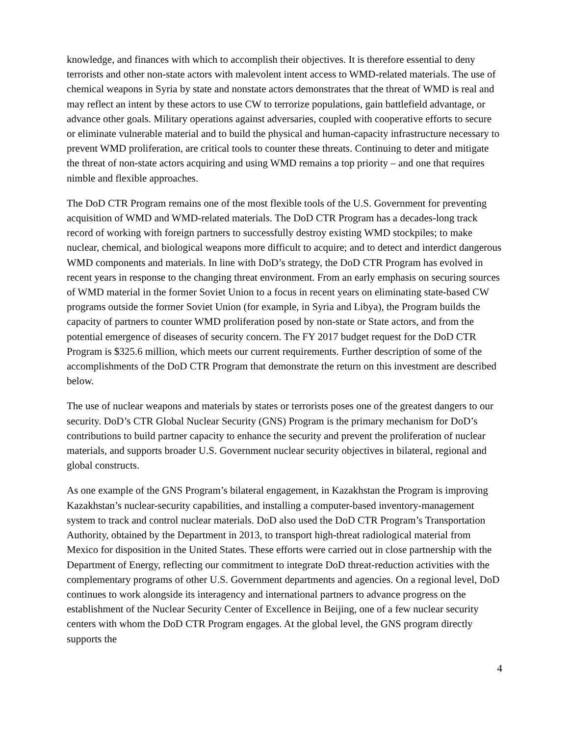knowledge, and finances with which to accomplish their objectives. It is therefore essential to deny terrorists and other non-state actors with malevolent intent access to WMD-related materials. The use of chemical weapons in Syria by state and nonstate actors demonstrates that the threat of WMD is real and may reflect an intent by these actors to use CW to terrorize populations, gain battlefield advantage, or advance other goals. Military operations against adversaries, coupled with cooperative efforts to secure or eliminate vulnerable material and to build the physical and human-capacity infrastructure necessary to prevent WMD proliferation, are critical tools to counter these threats. Continuing to deter and mitigate the threat of non-state actors acquiring and using WMD remains a top priority – and one that requires nimble and flexible approaches.
The DoD CTR Program remains one of the most flexible tools of the U.S. Government for preventing acquisition of WMD and WMD-related materials. The DoD CTR Program has a decades-long track record of working with foreign partners to successfully destroy existing WMD stockpiles; to make nuclear, chemical, and biological weapons more difficult to acquire; and to detect and interdict dangerous WMD components and materials. In line with DoD’s strategy, the DoD CTR Program has evolved in recent years in response to the changing threat environment. From an early emphasis on securing sources of WMD material in the former Soviet Union to a focus in recent years on eliminating state-based CW programs outside the former Soviet Union (for example, in Syria and Libya), the Program builds the capacity of partners to counter WMD proliferation posed by non-state or State actors, and from the potential emergence of diseases of security concern. The FY 2017 budget request for the DoD CTR Program is $325.6 million, which meets our current requirements. Further description of some of the accomplishments of the DoD CTR Program that demonstrate the return on this investment are described below.
The use of nuclear weapons and materials by states or terrorists poses one of the greatest dangers to our security. DoD’s CTR Global Nuclear Security (GNS) Program is the primary mechanism for DoD’s contributions to build partner capacity to enhance the security and prevent the proliferation of nuclear materials, and supports broader U.S. Government nuclear security objectives in bilateral, regional and global constructs.
As one example of the GNS Program’s bilateral engagement, in Kazakhstan the Program is improving Kazakhstan’s nuclear-security capabilities, and installing a computer-based inventory-management system to track and control nuclear materials. DoD also used the DoD CTR Program’s Transportation Authority, obtained by the Department in 2013, to transport high-threat radiological material from Mexico for disposition in the United States. These efforts were carried out in close partnership with the Department of Energy, reflecting our commitment to integrate DoD threat-reduction activities with the complementary programs of other U.S. Government departments and agencies. On a regional level, DoD continues to work alongside its interagency and international partners to advance progress on the establishment of the Nuclear Security Center of Excellence in Beijing, one of a few nuclear security centers with whom the DoD CTR Program engages. At the global level, the GNS program directly supports the
4